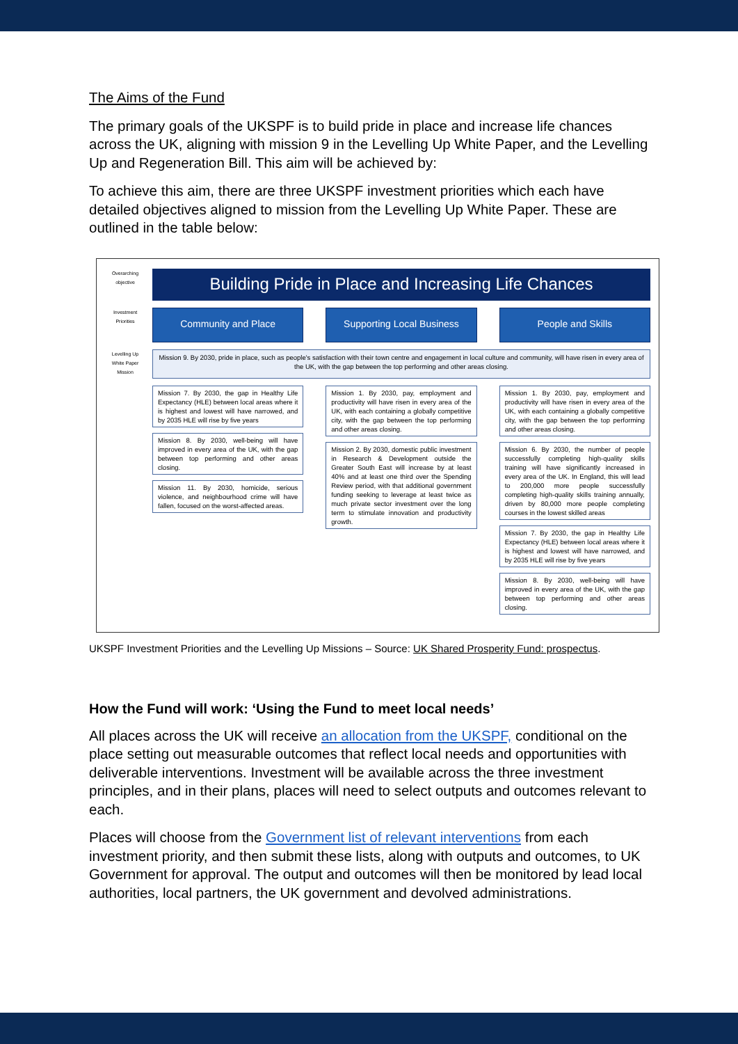The Aims of the Fund
The primary goals of the UKSPF is to build pride in place and increase life chances across the UK, aligning with mission 9 in the Levelling Up White Paper, and the Levelling Up and Regeneration Bill. This aim will be achieved by:
To achieve this aim, there are three UKSPF investment priorities which each have detailed objectives aligned to mission from the Levelling Up White Paper. These are outlined in the table below:
Overarching objective
Building Pride in Place and Increasing Life Chances
Investment Priorities
Community and Place Supporting Local Business People and Skills
Levelling Up White Paper Mission
Mission 9. By 2030, pride in place, such as people's satisfaction with their town centre and engagement in local culture and community, will have risen in every area of the UK, with the gap between the top performing and other areas closing.
Mission 7. By 2030, the gap in Healthy Life Expectancy (HLE) between local areas where it is highest and lowest will have narrowed, and by 2035 HLE will rise by five years
Mission 8. By 2030, well-being will have improved in every area of the UK, with the gap between top performing and other areas closing.
Mission 11. By 2030, homicide, serious violence, and neighbourhood crime will have fallen, focused on the worst-affected areas.
Mission 1. By 2030, pay, employment and productivity will have risen in every area of the UK, with each containing a globally competitive city, with the gap between the top performing and other areas closing.
Mission 2. By 2030, domestic public investment in Research & Development outside the Greater South East will increase by at least 40% and at least one third over the Spending Review period, with that additional government funding seeking to leverage at least twice as much private sector investment over the long term to stimulate innovation and productivity growth.
Mission 1. By 2030, pay, employment and productivity will have risen in every area of the UK, with each containing a globally competitive city, with the gap between the top performing and other areas closing.
Mission 6. By 2030, the number of people successfully completing high-quality skills training will have significantly increased in every area of the UK. In England, this will lead to 200,000 more people successfully completing high-quality skills training annually, driven by 80,000 more people completing courses in the lowest skilled areas
Mission 7. By 2030, the gap in Healthy Life Expectancy (HLE) between local areas where it is highest and lowest will have narrowed, and by 2035 HLE will rise by five years
Mission 8. By 2030, well-being will have improved in every area of the UK, with the gap between top performing and other areas closing.
UKSPF Investment Priorities and the Levelling Up Missions – Source: UK Shared Prosperity Fund: prospectus.
How the Fund will work: ‘Using the Fund to meet local needs’
All places across the UK will receive an allocation from the UKSPF, conditional on the place setting out measurable outcomes that reflect local needs and opportunities with deliverable interventions. Investment will be available across the three investment principles, and in their plans, places will need to select outputs and outcomes relevant to each.
Places will choose from the Government list of relevant interventions from each investment priority, and then submit these lists, along with outputs and outcomes, to UK Government for approval. The output and outcomes will then be monitored by lead local authorities, local partners, the UK government and devolved administrations.